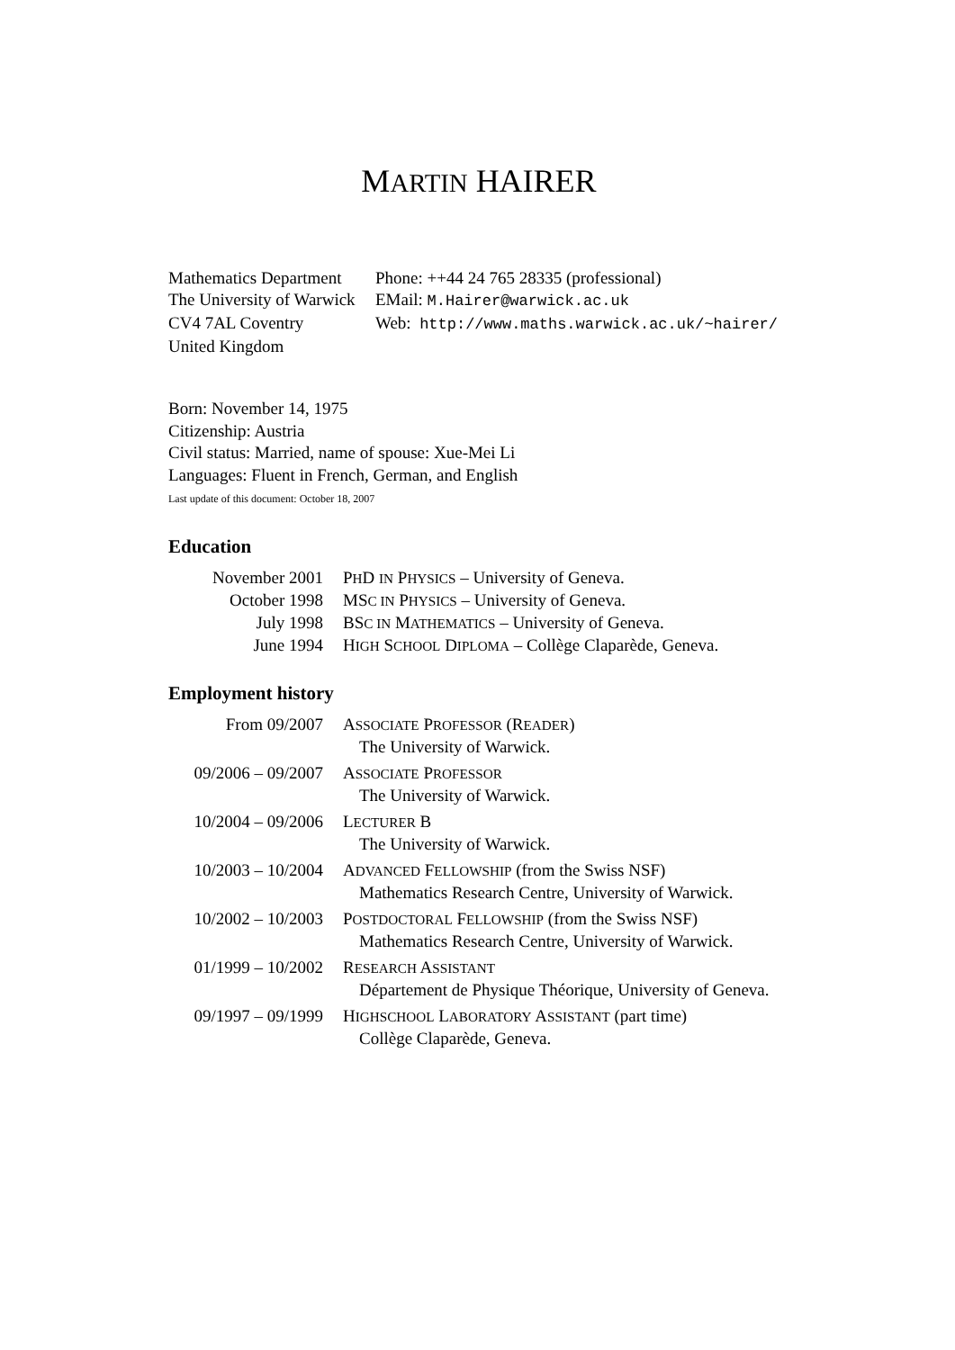MARTIN HAIRER
| Mathematics Department | Phone: ++44 24 765 28335 (professional) |
| The University of Warwick | EMail: M.Hairer@warwick.ac.uk |
| CV4 7AL Coventry | Web: http://www.maths.warwick.ac.uk/~hairer/ |
| United Kingdom | |
Born: November 14, 1975
Citizenship: Austria
Civil status: Married, name of spouse: Xue-Mei Li
Languages: Fluent in French, German, and English
Last update of this document: October 18, 2007
Education
| November 2001 | P H D IN P HYSICS – University of Geneva. |
| October 1998 | MS C IN P HYSICS – University of Geneva. |
| July 1998 | BS C IN M ATHEMATICS – University of Geneva. |
| June 1994 | H IGH S CHOOL D IPLOMA – Collège Claparède, Geneva. |
Employment history
| From 09/2007 | A SSOCIATE P ROFESSOR (R EADER ) The University of Warwick. |
| 09/2006 – 09/2007 | A SSOCIATE P ROFESSOR The University of Warwick. |
| 10/2004 – 09/2006 | L ECTURER B The University of Warwick. |
| 10/2003 – 10/2004 | A DVANCED F ELLOWSHIP (from the Swiss NSF) Mathematics Research Centre, University of Warwick. |
| 10/2002 – 10/2003 | P OSTDOCTORAL F ELLOWSHIP (from the Swiss NSF) Mathematics Research Centre, University of Warwick. |
| 01/1999 – 10/2002 | R ESEARCH A SSISTANT Département de Physique Théorique, University of Geneva. |
| 09/1997 – 09/1999 | H IGHSCHOOL L ABORATORY A SSISTANT (part time) Collège Claparède, Geneva. |